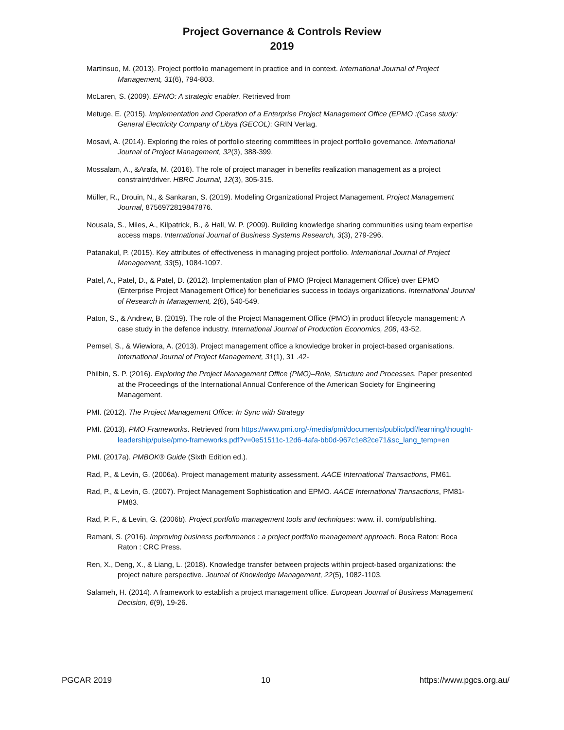Project Governance & Controls Review
2019
Martinsuo, M. (2013). Project portfolio management in practice and in context. International Journal of Project Management, 31(6), 794-803.
McLaren, S. (2009). EPMO: A strategic enabler. Retrieved from
Metuge, E. (2015). Implementation and Operation of a Enterprise Project Management Office (EPMO :(Case study: General Electricity Company of Libya (GECOL): GRIN Verlag.
Mosavi, A. (2014). Exploring the roles of portfolio steering committees in project portfolio governance. International Journal of Project Management, 32(3), 388-399.
Mossalam, A., &Arafa, M. (2016). The role of project manager in benefits realization management as a project constraint/driver. HBRC Journal, 12(3), 305-315.
Müller, R., Drouin, N., & Sankaran, S. (2019). Modeling Organizational Project Management. Project Management Journal, 8756972819847876.
Nousala, S., Miles, A., Kilpatrick, B., & Hall, W. P. (2009). Building knowledge sharing communities using team expertise access maps. International Journal of Business Systems Research, 3(3), 279-296.
Patanakul, P. (2015). Key attributes of effectiveness in managing project portfolio. International Journal of Project Management, 33(5), 1084-1097.
Patel, A., Patel, D., & Patel, D. (2012). Implementation plan of PMO (Project Management Office) over EPMO (Enterprise Project Management Office) for beneficiaries success in todays organizations. International Journal of Research in Management, 2(6), 540-549.
Paton, S., & Andrew, B. (2019). The role of the Project Management Office (PMO) in product lifecycle management: A case study in the defence industry. International Journal of Production Economics, 208, 43-52.
Pemsel, S., & Wiewiora, A. (2013). Project management office a knowledge broker in project-based organisations. International Journal of Project Management, 31(1), 31 .42-
Philbin, S. P. (2016). Exploring the Project Management Office (PMO)–Role, Structure and Processes. Paper presented at the Proceedings of the International Annual Conference of the American Society for Engineering Management.
PMI. (2012). The Project Management Office: In Sync with Strategy
PMI. (2013). PMO Frameworks. Retrieved from https://www.pmi.org/-/media/pmi/documents/public/pdf/learning/thought-leadership/pulse/pmo-frameworks.pdf?v=0e51511c-12d6-4afa-bb0d-967c1e82ce71&sc_lang_temp=en
PMI. (2017a). PMBOK® Guide (Sixth Edition ed.).
Rad, P., & Levin, G. (2006a). Project management maturity assessment. AACE International Transactions, PM61.
Rad, P., & Levin, G. (2007). Project Management Sophistication and EPMO. AACE International Transactions, PM81-PM83.
Rad, P. F., & Levin, G. (2006b). Project portfolio management tools and techniques: www. iil. com/publishing.
Ramani, S. (2016). Improving business performance : a project portfolio management approach. Boca Raton: Boca Raton : CRC Press.
Ren, X., Deng, X., & Liang, L. (2018). Knowledge transfer between projects within project-based organizations: the project nature perspective. Journal of Knowledge Management, 22(5), 1082-1103.
Salameh, H. (2014). A framework to establish a project management office. European Journal of Business Management Decision, 6(9), 19-26.
PGCAR 2019 10 https://www.pgcs.org.au/